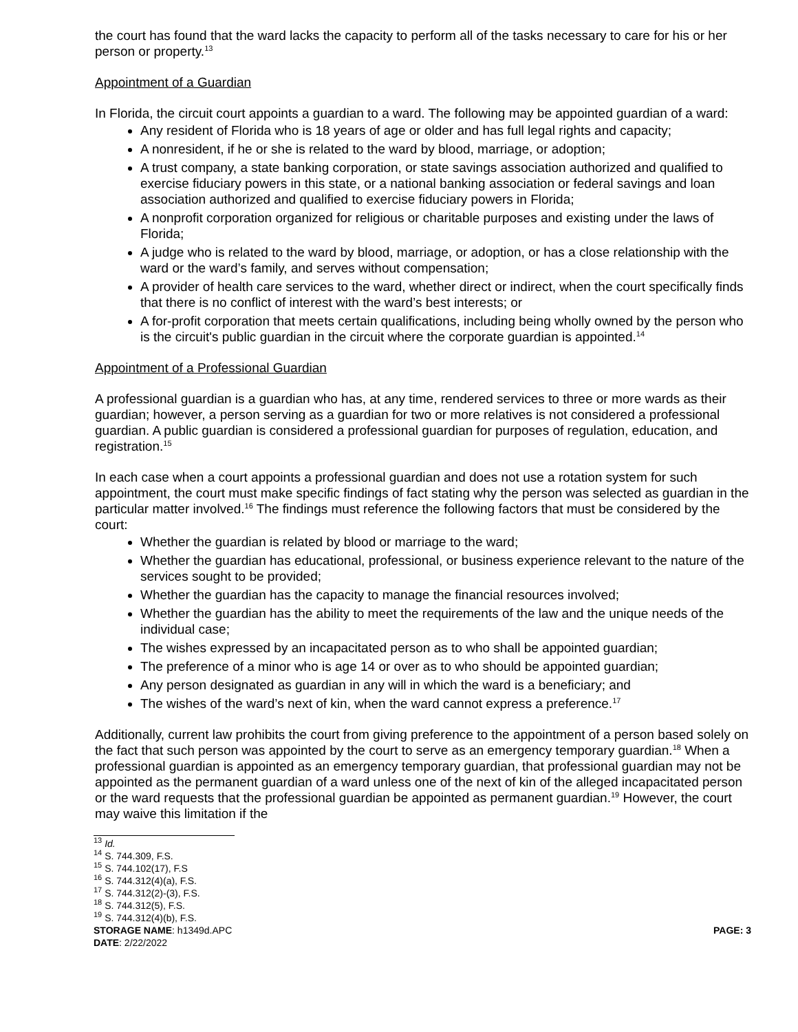the court has found that the ward lacks the capacity to perform all of the tasks necessary to care for his or her person or property.<sup>13</sup>
Appointment of a Guardian
In Florida, the circuit court appoints a guardian to a ward. The following may be appointed guardian of a ward:
Any resident of Florida who is 18 years of age or older and has full legal rights and capacity;
A nonresident, if he or she is related to the ward by blood, marriage, or adoption;
A trust company, a state banking corporation, or state savings association authorized and qualified to exercise fiduciary powers in this state, or a national banking association or federal savings and loan association authorized and qualified to exercise fiduciary powers in Florida;
A nonprofit corporation organized for religious or charitable purposes and existing under the laws of Florida;
A judge who is related to the ward by blood, marriage, or adoption, or has a close relationship with the ward or the ward’s family, and serves without compensation;
A provider of health care services to the ward, whether direct or indirect, when the court specifically finds that there is no conflict of interest with the ward’s best interests; or
A for-profit corporation that meets certain qualifications, including being wholly owned by the person who is the circuit's public guardian in the circuit where the corporate guardian is appointed.<sup>14</sup>
Appointment of a Professional Guardian
A professional guardian is a guardian who has, at any time, rendered services to three or more wards as their guardian; however, a person serving as a guardian for two or more relatives is not considered a professional guardian. A public guardian is considered a professional guardian for purposes of regulation, education, and registration.<sup>15</sup>
In each case when a court appoints a professional guardian and does not use a rotation system for such appointment, the court must make specific findings of fact stating why the person was selected as guardian in the particular matter involved.<sup>16</sup> The findings must reference the following factors that must be considered by the court:
Whether the guardian is related by blood or marriage to the ward;
Whether the guardian has educational, professional, or business experience relevant to the nature of the services sought to be provided;
Whether the guardian has the capacity to manage the financial resources involved;
Whether the guardian has the ability to meet the requirements of the law and the unique needs of the individual case;
The wishes expressed by an incapacitated person as to who shall be appointed guardian;
The preference of a minor who is age 14 or over as to who should be appointed guardian;
Any person designated as guardian in any will in which the ward is a beneficiary; and
The wishes of the ward’s next of kin, when the ward cannot express a preference.<sup>17</sup>
Additionally, current law prohibits the court from giving preference to the appointment of a person based solely on the fact that such person was appointed by the court to serve as an emergency temporary guardian.<sup>18</sup> When a professional guardian is appointed as an emergency temporary guardian, that professional guardian may not be appointed as the permanent guardian of a ward unless one of the next of kin of the alleged incapacitated person or the ward requests that the professional guardian be appointed as permanent guardian.<sup>19</sup> However, the court may waive this limitation if the
<sup>13</sup> Id.
<sup>14</sup> S. 744.309, F.S.
<sup>15</sup> S. 744.102(17), F.S
<sup>16</sup> S. 744.312(4)(a), F.S.
<sup>17</sup> S. 744.312(2)-(3), F.S.
<sup>18</sup> S. 744.312(5), F.S.
<sup>19</sup> S. 744.312(4)(b), F.S.
STORAGE NAME: h1349d.APC PAGE: 3
DATE: 2/22/2022